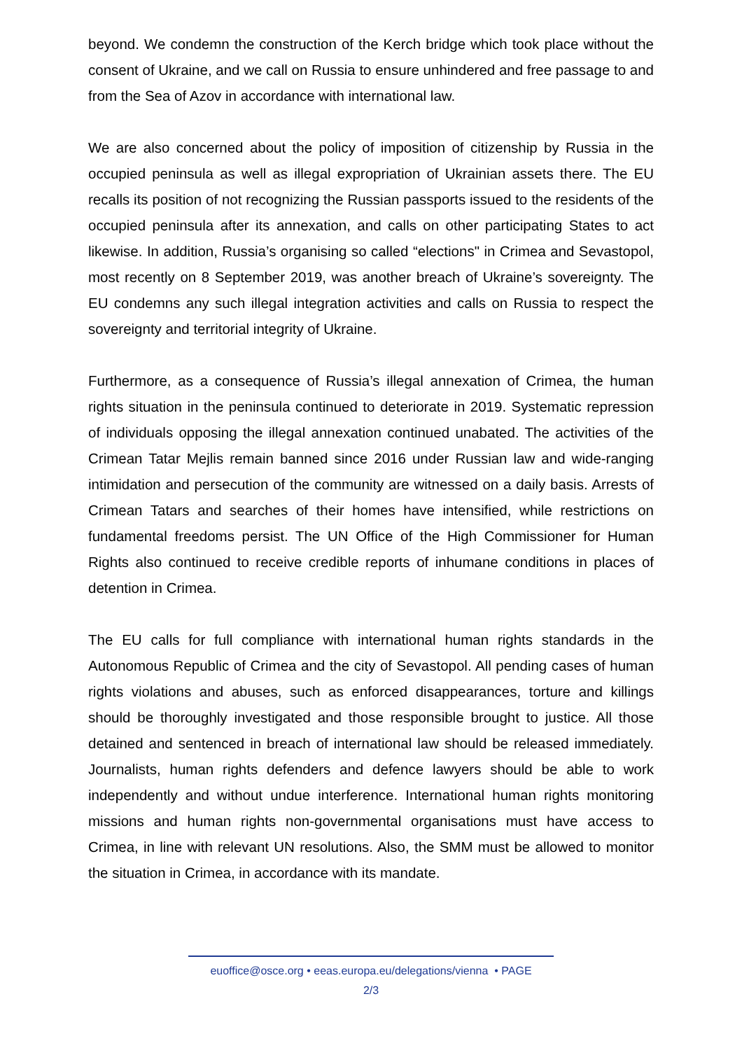beyond. We condemn the construction of the Kerch bridge which took place without the consent of Ukraine, and we call on Russia to ensure unhindered and free passage to and from the Sea of Azov in accordance with international law.
We are also concerned about the policy of imposition of citizenship by Russia in the occupied peninsula as well as illegal expropriation of Ukrainian assets there. The EU recalls its position of not recognizing the Russian passports issued to the residents of the occupied peninsula after its annexation, and calls on other participating States to act likewise. In addition, Russia’s organising so called “elections" in Crimea and Sevastopol, most recently on 8 September 2019, was another breach of Ukraine’s sovereignty. The EU condemns any such illegal integration activities and calls on Russia to respect the sovereignty and territorial integrity of Ukraine.
Furthermore, as a consequence of Russia’s illegal annexation of Crimea, the human rights situation in the peninsula continued to deteriorate in 2019. Systematic repression of individuals opposing the illegal annexation continued unabated. The activities of the Crimean Tatar Mejlis remain banned since 2016 under Russian law and wide-ranging intimidation and persecution of the community are witnessed on a daily basis. Arrests of Crimean Tatars and searches of their homes have intensified, while restrictions on fundamental freedoms persist. The UN Office of the High Commissioner for Human Rights also continued to receive credible reports of inhumane conditions in places of detention in Crimea.
The EU calls for full compliance with international human rights standards in the Autonomous Republic of Crimea and the city of Sevastopol. All pending cases of human rights violations and abuses, such as enforced disappearances, torture and killings should be thoroughly investigated and those responsible brought to justice. All those detained and sentenced in breach of international law should be released immediately. Journalists, human rights defenders and defence lawyers should be able to work independently and without undue interference. International human rights monitoring missions and human rights non-governmental organisations must have access to Crimea, in line with relevant UN resolutions. Also, the SMM must be allowed to monitor the situation in Crimea, in accordance with its mandate.
euoffice@osce.org • eeas.europa.eu/delegations/vienna • PAGE
2/3